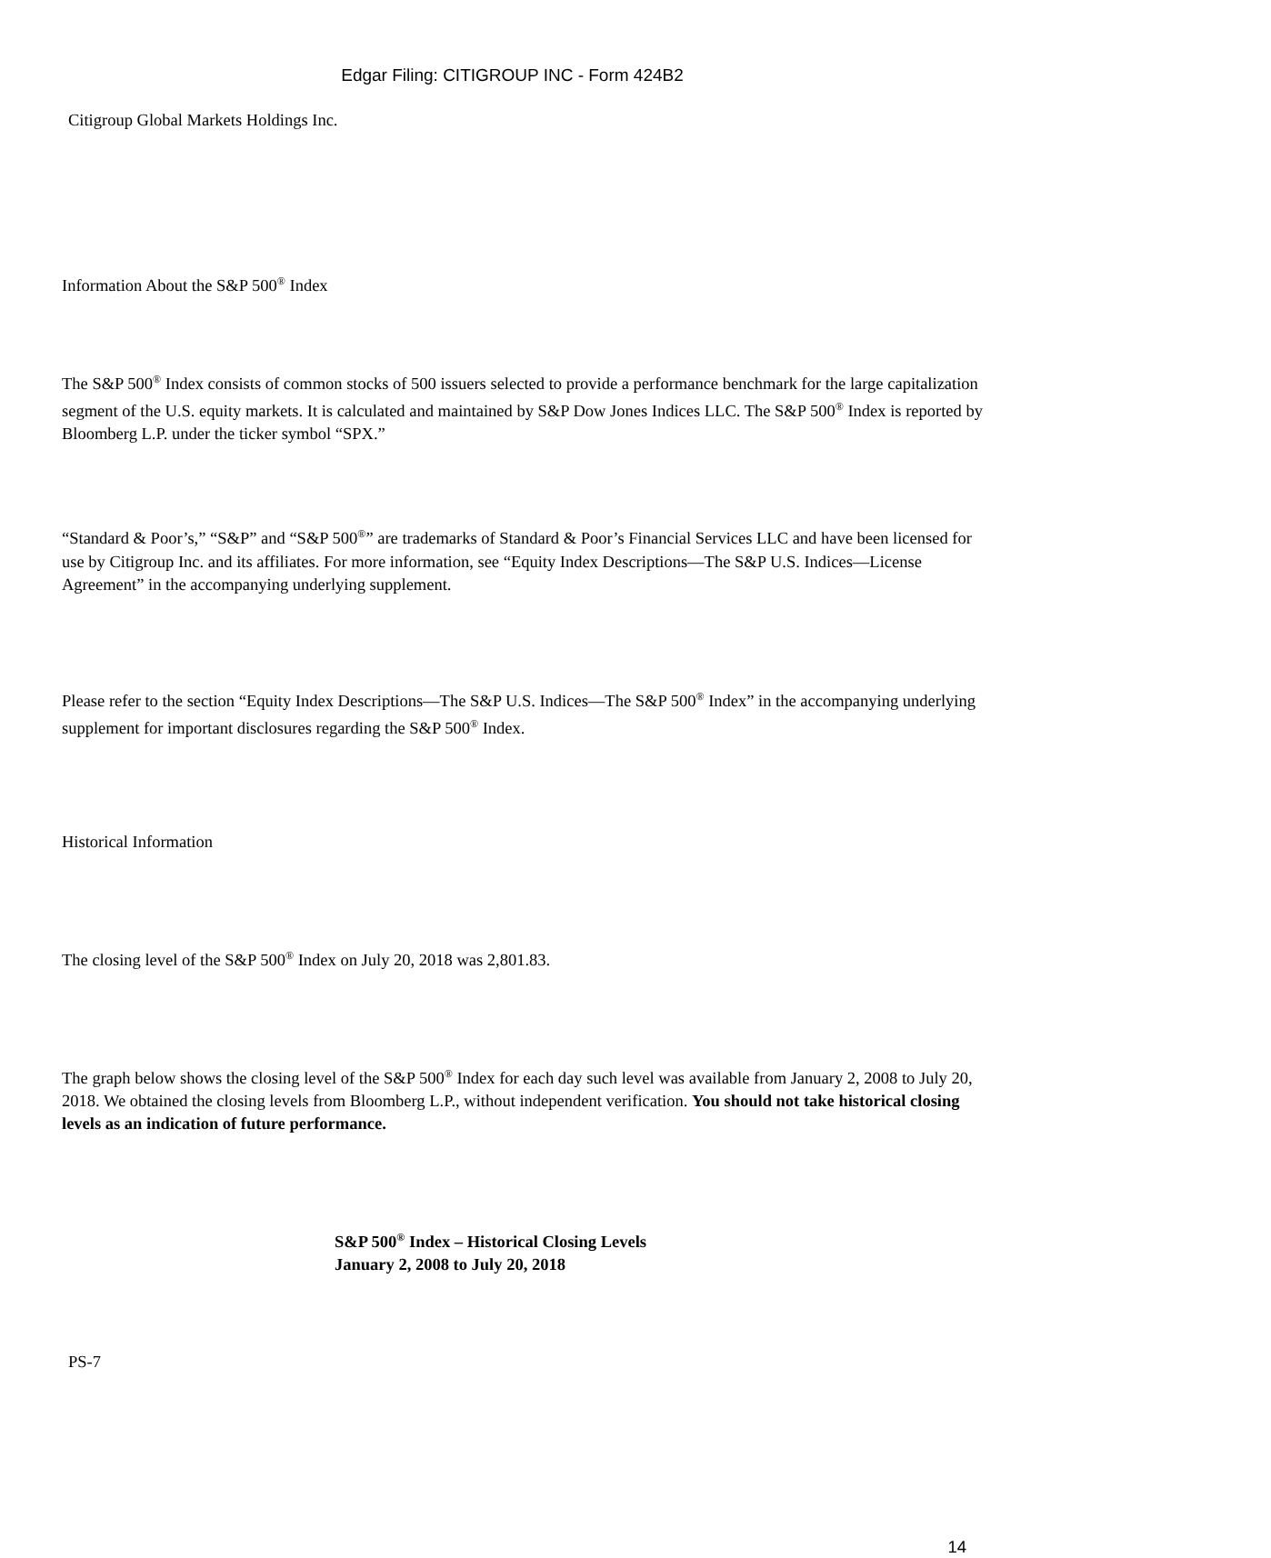Edgar Filing: CITIGROUP INC - Form 424B2
Citigroup Global Markets Holdings Inc.
Information About the S&P 500<sup>®</sup> Index
The S&P 500<sup>®</sup> Index consists of common stocks of 500 issuers selected to provide a performance benchmark for the large capitalization segment of the U.S. equity markets. It is calculated and maintained by S&P Dow Jones Indices LLC. The S&P 500<sup>®</sup> Index is reported by Bloomberg L.P. under the ticker symbol “SPX.”
“Standard & Poor’s,” “S&P” and “S&P 500<sup>®</sup>” are trademarks of Standard & Poor’s Financial Services LLC and have been licensed for use by Citigroup Inc. and its affiliates. For more information, see “Equity Index Descriptions—The S&P U.S. Indices—License Agreement” in the accompanying underlying supplement.
Please refer to the section “Equity Index Descriptions—The S&P U.S. Indices—The S&P 500<sup>®</sup> Index” in the accompanying underlying supplement for important disclosures regarding the S&P 500<sup>®</sup> Index.
Historical Information
The closing level of the S&P 500<sup>®</sup> Index on July 20, 2018 was 2,801.83.
The graph below shows the closing level of the S&P 500<sup>®</sup> Index for each day such level was available from January 2, 2008 to July 20, 2018. We obtained the closing levels from Bloomberg L.P., without independent verification. You should not take historical closing levels as an indication of future performance.
S&P 500<sup>®</sup> Index – Historical Closing Levels
January 2, 2008 to July 20, 2018
PS-7
14